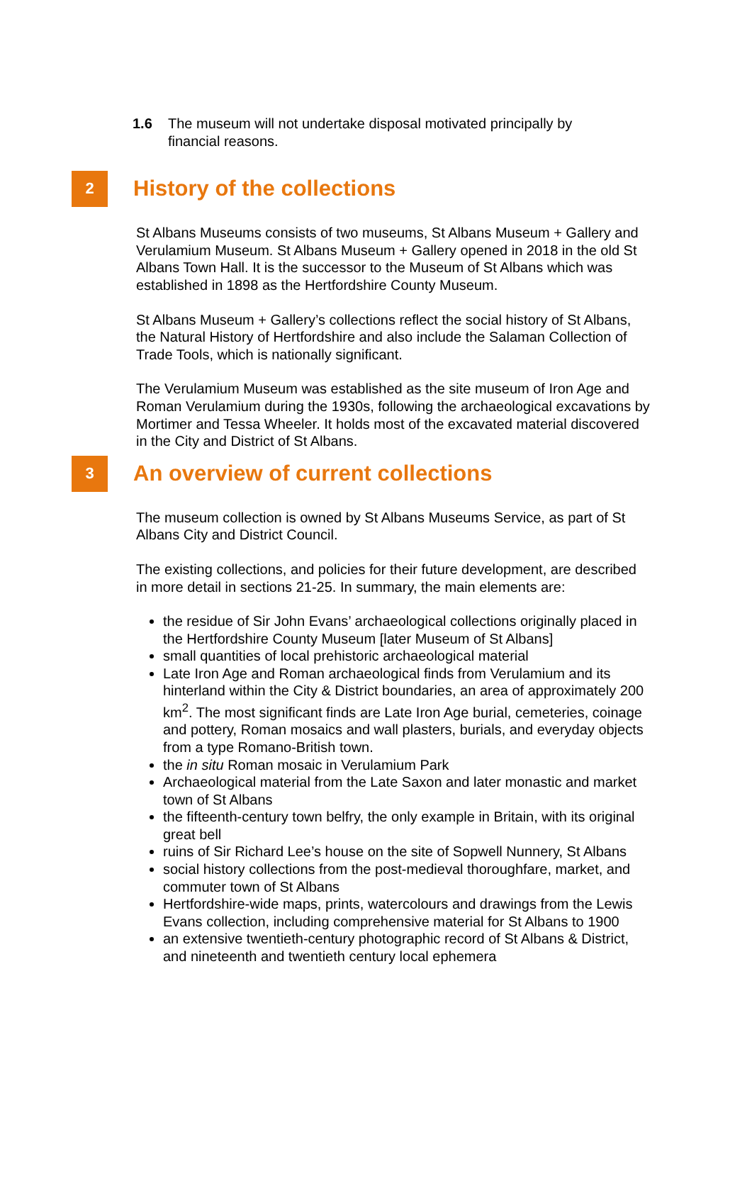1.6 The museum will not undertake disposal motivated principally by financial reasons.
2
History of the collections
St Albans Museums consists of two museums, St Albans Museum + Gallery and Verulamium Museum. St Albans Museum + Gallery opened in 2018 in the old St Albans Town Hall. It is the successor to the Museum of St Albans which was established in 1898 as the Hertfordshire County Museum.
St Albans Museum + Gallery’s collections reflect the social history of St Albans, the Natural History of Hertfordshire and also include the Salaman Collection of Trade Tools, which is nationally significant.
The Verulamium Museum was established as the site museum of Iron Age and Roman Verulamium during the 1930s, following the archaeological excavations by Mortimer and Tessa Wheeler. It holds most of the excavated material discovered in the City and District of St Albans.
3
An overview of current collections
The museum collection is owned by St Albans Museums Service, as part of St Albans City and District Council.
The existing collections, and policies for their future development, are described in more detail in sections 21-25. In summary, the main elements are:
the residue of Sir John Evans’ archaeological collections originally placed in the Hertfordshire County Museum [later Museum of St Albans]
small quantities of local prehistoric archaeological material
Late Iron Age and Roman archaeological finds from Verulamium and its hinterland within the City & District boundaries, an area of approximately 200 km<sup>2</sup>. The most significant finds are Late Iron Age burial, cemeteries, coinage and pottery, Roman mosaics and wall plasters, burials, and everyday objects from a type Romano-British town.
the in situ Roman mosaic in Verulamium Park
Archaeological material from the Late Saxon and later monastic and market town of St Albans
the fifteenth-century town belfry, the only example in Britain, with its original great bell
ruins of Sir Richard Lee’s house on the site of Sopwell Nunnery, St Albans
social history collections from the post-medieval thoroughfare, market, and commuter town of St Albans
Hertfordshire-wide maps, prints, watercolours and drawings from the Lewis Evans collection, including comprehensive material for St Albans to 1900
an extensive twentieth-century photographic record of St Albans & District, and nineteenth and twentieth century local ephemera